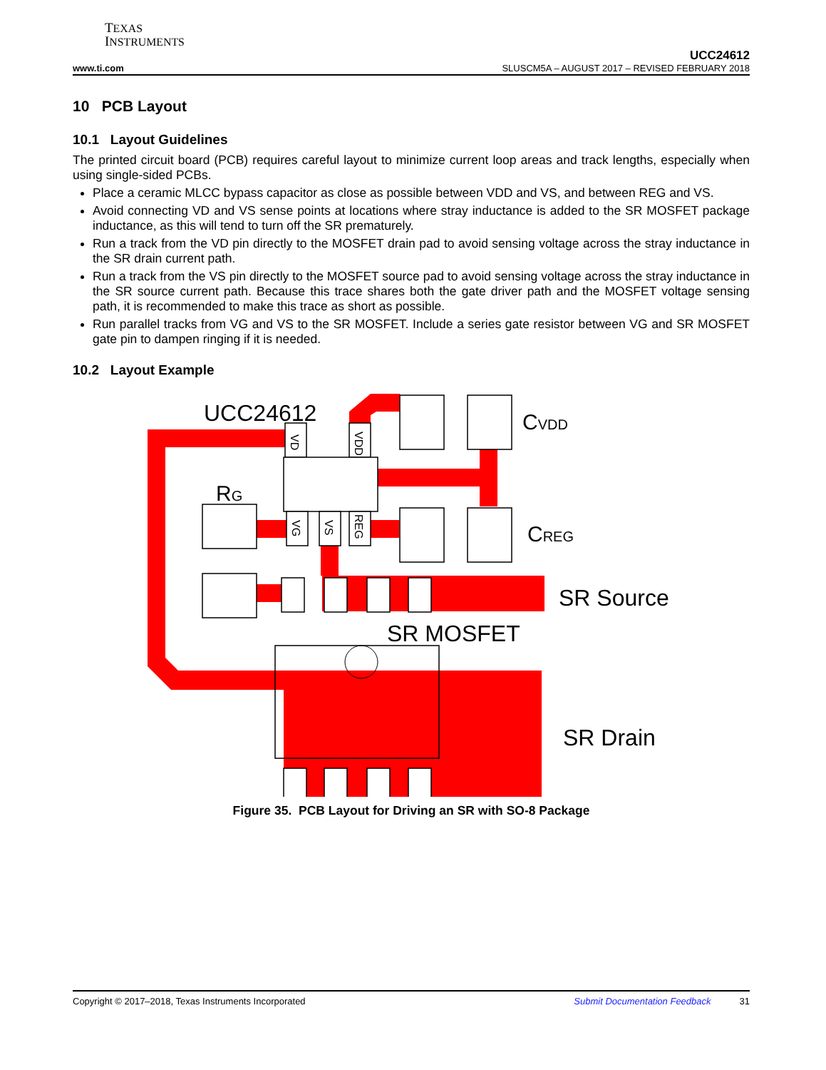TEXAS
INSTRUMENTS
UCC24612
www.ti.com SLUSCM5A – AUGUST 2017 – REVISED FEBRUARY 2018
10 PCB Layout
10.1 Layout Guidelines
The printed circuit board (PCB) requires careful layout to minimize current loop areas and track lengths, especially when using single-sided PCBs.
Place a ceramic MLCC bypass capacitor as close as possible between VDD and VS, and between REG and VS.
Avoid connecting VD and VS sense points at locations where stray inductance is added to the SR MOSFET package inductance, as this will tend to turn off the SR prematurely.
Run a track from the VD pin directly to the MOSFET drain pad to avoid sensing voltage across the stray inductance in the SR drain current path.
Run a track from the VS pin directly to the MOSFET source pad to avoid sensing voltage across the stray inductance in the SR source current path. Because this trace shares both the gate driver path and the MOSFET voltage sensing path, it is recommended to make this trace as short as possible.
Run parallel tracks from VG and VS to the SR MOSFET. Include a series gate resistor between VG and SR MOSFET gate pin to dampen ringing if it is needed.
10.2 Layout Example
UCC24612
CVDD
RG
CREG
SR Source
SR MOSFET
SR Drain
VD
VDD
VG
VS
REG
Figure 35. PCB Layout for Driving an SR with SO-8 Package
Copyright © 2017–2018, Texas Instruments Incorporated Submit Documentation Feedback 31